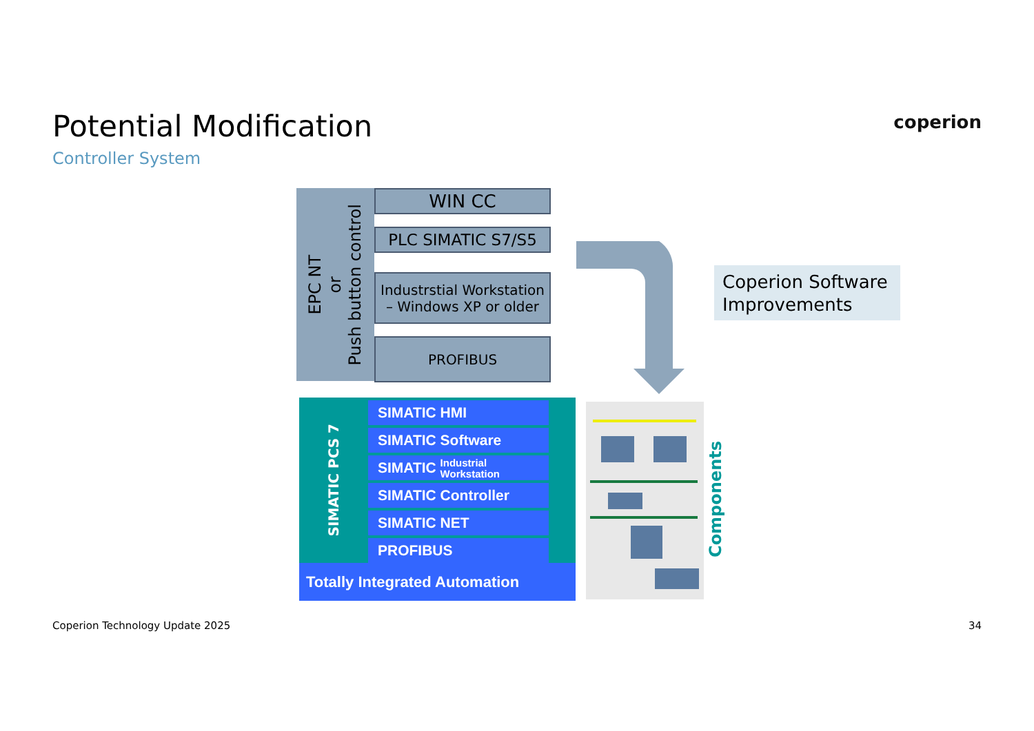Potential Modification
Controller System
coperion
EPC NT
or
Push button control
WIN CC
PLC SIMATIC S7/S5
Industrstial Workstation
– Windows XP or older
PROFIBUS
SIMATIC PCS 7
SIMATIC HMI
SIMATIC Software
SIMATIC Industrial
Workstation
SIMATIC Controller
SIMATIC NET
PROFIBUS
Totally Integrated Automation
Components
Coperion Software Improvements
Coperion Technology Update 2025
34